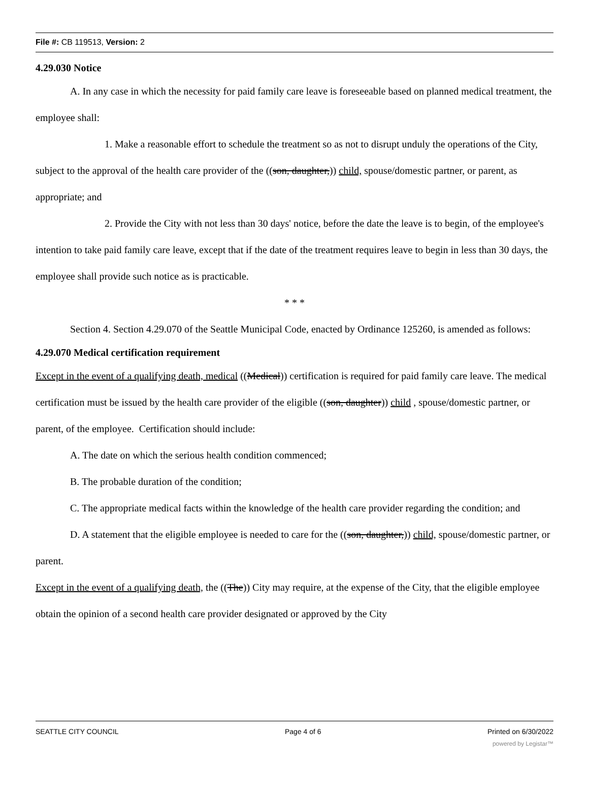File #: CB 119513, Version: 2
4.29.030 Notice
A. In any case in which the necessity for paid family care leave is foreseeable based on planned medical treatment, the employee shall:
1. Make a reasonable effort to schedule the treatment so as not to disrupt unduly the operations of the City, subject to the approval of the health care provider of the ((son, daughter,)) child, spouse/domestic partner, or parent, as appropriate; and
2. Provide the City with not less than 30 days' notice, before the date the leave is to begin, of the employee's intention to take paid family care leave, except that if the date of the treatment requires leave to begin in less than 30 days, the employee shall provide such notice as is practicable.
* * *
Section 4. Section 4.29.070 of the Seattle Municipal Code, enacted by Ordinance 125260, is amended as follows:
4.29.070 Medical certification requirement
Except in the event of a qualifying death, medical ((Medical)) certification is required for paid family care leave. The medical certification must be issued by the health care provider of the eligible ((son, daughter)) child , spouse/domestic partner, or parent, of the employee. Certification should include:
A. The date on which the serious health condition commenced;
B. The probable duration of the condition;
C. The appropriate medical facts within the knowledge of the health care provider regarding the condition; and
D. A statement that the eligible employee is needed to care for the ((son, daughter,)) child, spouse/domestic partner, or parent.
Except in the event of a qualifying death, the ((The)) City may require, at the expense of the City, that the eligible employee obtain the opinion of a second health care provider designated or approved by the City
SEATTLE CITY COUNCIL Page 4 of 6 Printed on 6/30/2022
powered by Legistar™